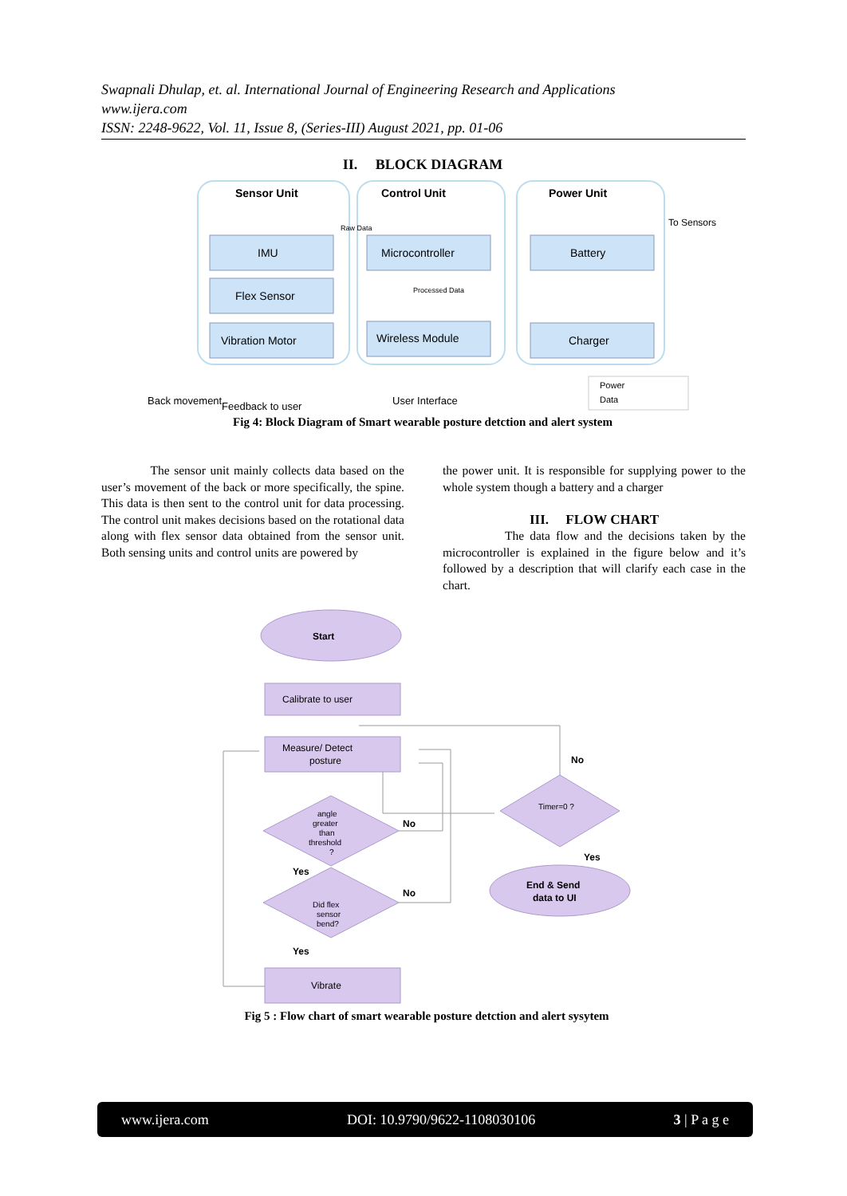Swapnali Dhulap, et. al. International Journal of Engineering Research and Applications
www.ijera.com
ISSN: 2248-9622, Vol. 11, Issue 8, (Series-III) August 2021, pp. 01-06
II. BLOCK DIAGRAM
Sensor Unit
Control Unit
Power Unit
IMU
Flex Sensor
Vibration Motor
Microcontroller
Wireless Module
Battery
Charger
Raw Data
Processed Data
To Sensors
Back movement
Feedback to user
User Interface
Power
Data
Fig 4: Block Diagram of Smart wearable posture detction and alert system
The sensor unit mainly collects data based on the user’s movement of the back or more specifically, the spine. This data is then sent to the control unit for data processing. The control unit makes decisions based on the rotational data along with flex sensor data obtained from the sensor unit. Both sensing units and control units are powered by
the power unit. It is responsible for supplying power to the whole system though a battery and a charger
III. FLOW CHART
The data flow and the decisions taken by the microcontroller is explained in the figure below and it’s followed by a description that will clarify each case in the chart.
Start
Calibrate to user
Measure/ Detect
posture
angle
greater
than
threshold
?
Did flex
sensor
bend?
Vibrate
Timer=0 ?
End & Send
data to UI
Yes
No
No
Yes
No
Yes
Fig 5 : Flow chart of smart wearable posture detction and alert sysytem
www.ijera.com DOI: 10.9790/9622-1108030106 3 | P a g e